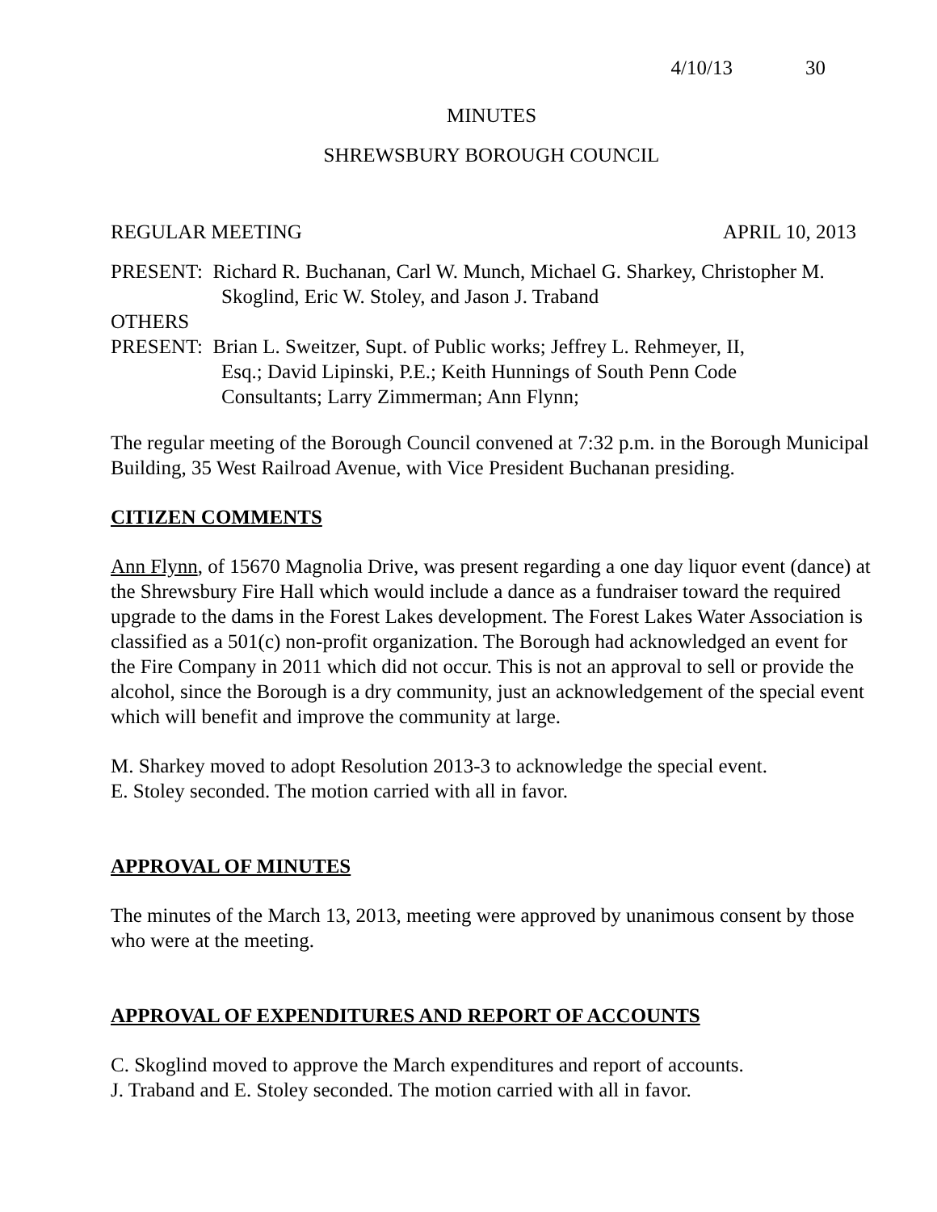4/10/13 30
MINUTES
SHREWSBURY BOROUGH COUNCIL
REGULAR MEETING APRIL 10, 2013
PRESENT: Richard R. Buchanan, Carl W. Munch, Michael G. Sharkey, Christopher M.
Skoglind, Eric W. Stoley, and Jason J. Traband
OTHERS
PRESENT: Brian L. Sweitzer, Supt. of Public works; Jeffrey L. Rehmeyer, II,
Esq.; David Lipinski, P.E.; Keith Hunnings of South Penn Code
Consultants; Larry Zimmerman; Ann Flynn;
The regular meeting of the Borough Council convened at 7:32 p.m. in the Borough Municipal Building, 35 West Railroad Avenue, with Vice President Buchanan presiding.
CITIZEN COMMENTS
Ann Flynn, of 15670 Magnolia Drive, was present regarding a one day liquor event (dance) at the Shrewsbury Fire Hall which would include a dance as a fundraiser toward the required upgrade to the dams in the Forest Lakes development. The Forest Lakes Water Association is classified as a 501(c) non-profit organization. The Borough had acknowledged an event for the Fire Company in 2011 which did not occur. This is not an approval to sell or provide the alcohol, since the Borough is a dry community, just an acknowledgement of the special event which will benefit and improve the community at large.
M. Sharkey moved to adopt Resolution 2013-3 to acknowledge the special event.
E. Stoley seconded. The motion carried with all in favor.
APPROVAL OF MINUTES
The minutes of the March 13, 2013, meeting were approved by unanimous consent by those who were at the meeting.
APPROVAL OF EXPENDITURES AND REPORT OF ACCOUNTS
C. Skoglind moved to approve the March expenditures and report of accounts.
J. Traband and E. Stoley seconded. The motion carried with all in favor.